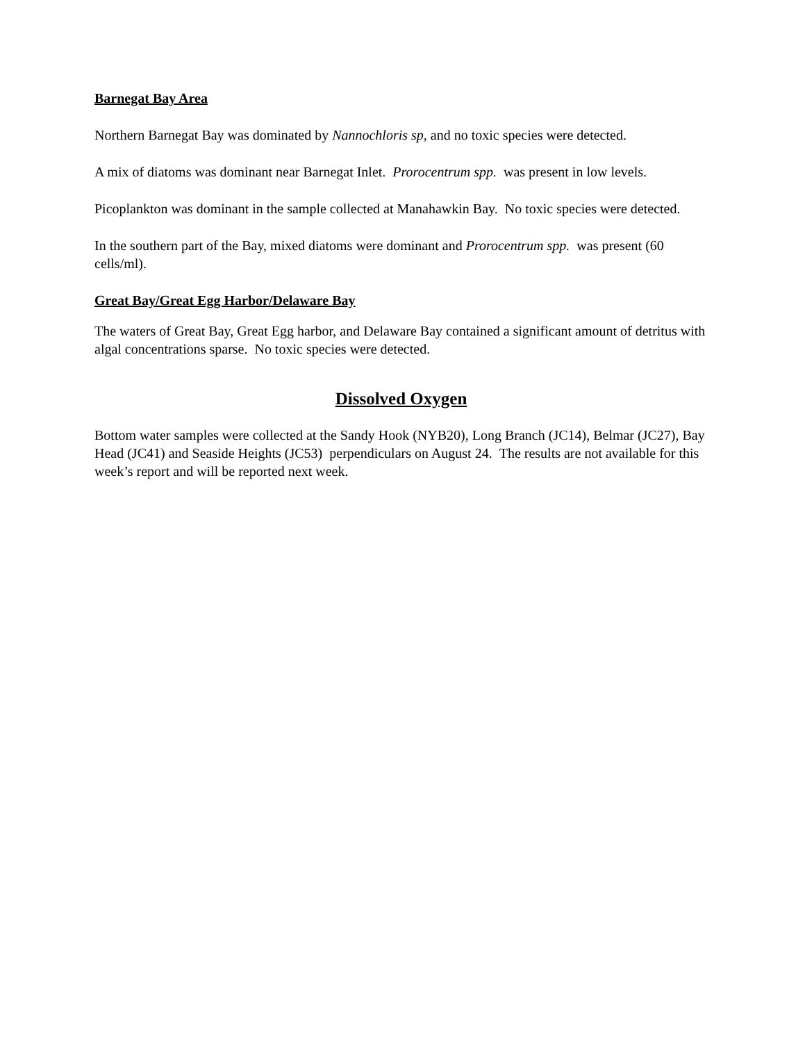Barnegat Bay Area
Northern Barnegat Bay was dominated by Nannochloris sp, and no toxic species were detected.
A mix of diatoms was dominant near Barnegat Inlet. Prorocentrum spp. was present in low levels.
Picoplankton was dominant in the sample collected at Manahawkin Bay. No toxic species were detected.
In the southern part of the Bay, mixed diatoms were dominant and Prorocentrum spp. was present (60 cells/ml).
Great Bay/Great Egg Harbor/Delaware Bay
The waters of Great Bay, Great Egg harbor, and Delaware Bay contained a significant amount of detritus with algal concentrations sparse. No toxic species were detected.
Dissolved Oxygen
Bottom water samples were collected at the Sandy Hook (NYB20), Long Branch (JC14), Belmar (JC27), Bay Head (JC41) and Seaside Heights (JC53) perpendiculars on August 24. The results are not available for this week’s report and will be reported next week.